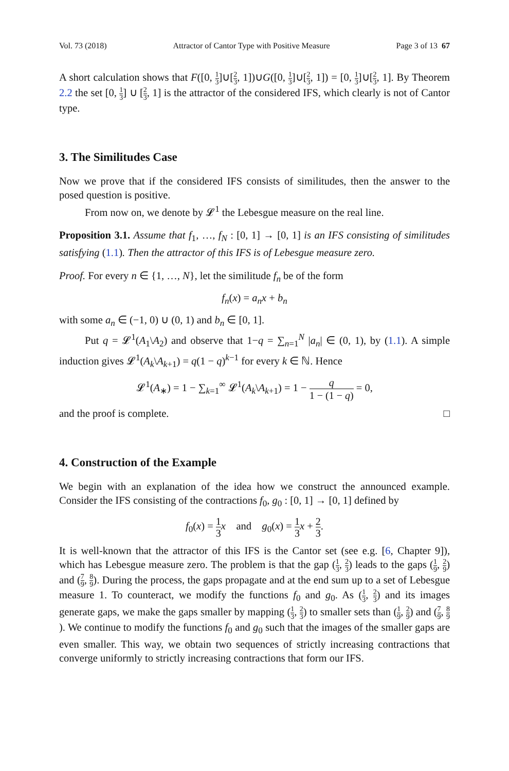Vol. 73 (2018) Attractor of Cantor Type with Positive Measure Page 3 of 13 67
A short calculation shows that F([0, 1 3]∪[2 3, 1])∪G([0, 1 3]∪[2 3, 1]) = [0, 1 3]∪[2 3, 1]. By Theorem 2.2 the set [0, 1 3] ∪ [2 3, 1] is the attractor of the considered IFS, which clearly is not of Cantor type.
3. The Similitudes Case
Now we prove that if the considered IFS consists of similitudes, then the answer to the posed question is positive.
From now on, we denote by 𝓛<sup>1</sup> the Lebesgue measure on the real line.
Proposition 3.1. Assume that f<sub>1</sub>, …, f<sub>N</sub> : [0, 1] → [0, 1] is an IFS consisting of similitudes satisfying (1.1). Then the attractor of this IFS is of Lebesgue measure zero.
Proof. For every n ∈ {1, …, N}, let the similitude f<sub>n</sub> be of the form
f<sub>n</sub>(x) = a<sub>n</sub>x + b<sub>n</sub>
with some a<sub>n</sub> ∈ (−1, 0) ∪ (0, 1) and b<sub>n</sub> ∈ [0, 1].
Put q = 𝓛<sup>1</sup>(A<sub>1</sub>\A<sub>2</sub>) and observe that 1−q = ∑<sub>n=1</sub><sup>N</sup> |a<sub>n</sub>| ∈ (0, 1), by (1.1). A simple induction gives 𝓛<sup>1</sup>(A<sub>k</sub>\A<sub>k+1</sub>) = q(1 − q)<sup>k−1</sup> for every k ∈ ℕ. Hence
𝓛<sup>1</sup>(A<sub>∗</sub>) = 1 − ∑<sub>k=1</sub><sup>∞</sup> 𝓛<sup>1</sup>(A<sub>k</sub>\A<sub>k+1</sub>) = 1 − q 1 − (1 − q) = 0,
and the proof is complete. □
4. Construction of the Example
We begin with an explanation of the idea how we construct the announced example. Consider the IFS consisting of the contractions f<sub>0</sub>, g<sub>0</sub> : [0, 1] → [0, 1] defined by
f<sub>0</sub>(x) = 1 3 x and g<sub>0</sub>(x) = 1 3 x + 2 3.
It is well-known that the attractor of this IFS is the Cantor set (see e.g. [6, Chapter 9]), which has Lebesgue measure zero. The problem is that the gap (1 3, 2 3) leads to the gaps (1 9, 2 9) and (7 9, 8 9). During the process, the gaps propagate and at the end sum up to a set of Lebesgue measure 1. To counteract, we modify the functions f<sub>0</sub> and g<sub>0</sub>. As (1 3, 2 3) and its images generate gaps, we make the gaps smaller by mapping (1 3, 2 3) to smaller sets than (1 9, 2 9) and (7 9, 8 9). We continue to modify the functions f<sub>0</sub> and g<sub>0</sub> such that the images of the smaller gaps are even smaller. This way, we obtain two sequences of strictly increasing contractions that converge uniformly to strictly increasing contractions that form our IFS.